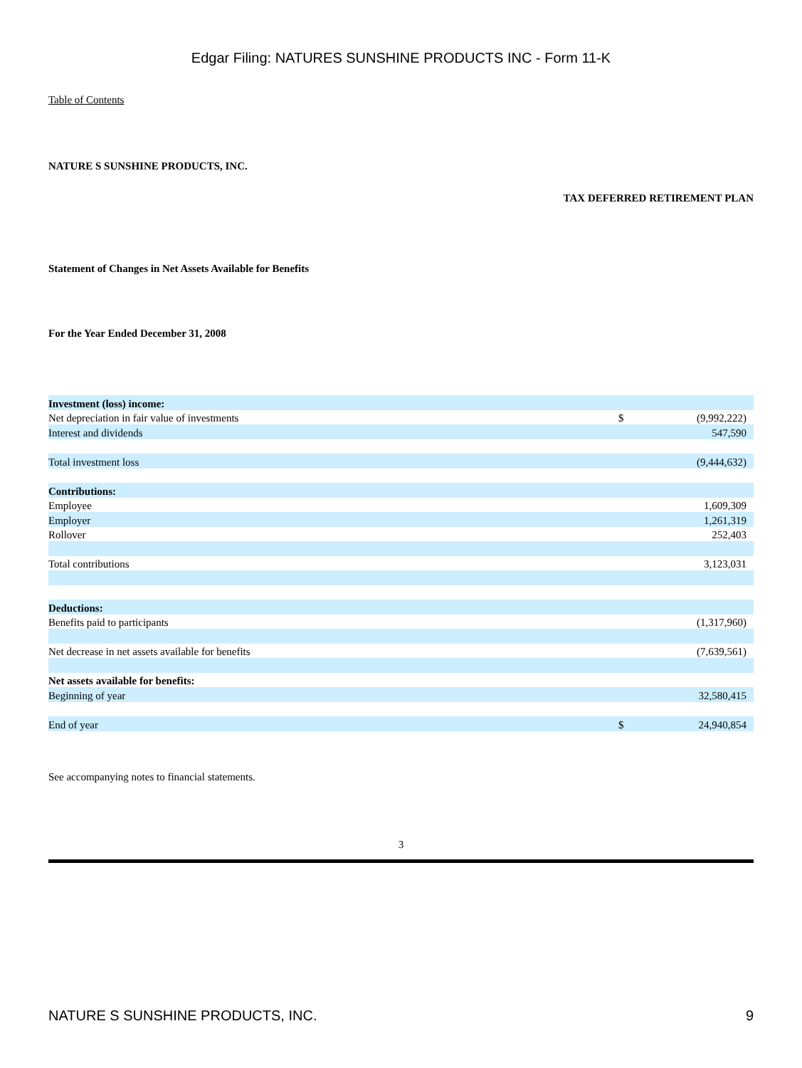Edgar Filing: NATURES SUNSHINE PRODUCTS INC - Form 11-K
Table of Contents
NATURE S SUNSHINE PRODUCTS, INC.
TAX DEFERRED RETIREMENT PLAN
Statement of Changes in Net Assets Available for Benefits
For the Year Ended December 31, 2008
| Investment (loss) income: | | |
| Net depreciation in fair value of investments | $ | (9,992,222) |
| Interest and dividends | | 547,590 |
| Total investment loss | | (9,444,632) |
| Contributions: | | |
| Employee | | 1,609,309 |
| Employer | | 1,261,319 |
| Rollover | | 252,403 |
| Total contributions | | 3,123,031 |
| Deductions: | | |
| Benefits paid to participants | | (1,317,960) |
| Net decrease in net assets available for benefits | | (7,639,561) |
| Net assets available for benefits: | | |
| Beginning of year | | 32,580,415 |
| End of year | $ | 24,940,854 |
See accompanying notes to financial statements.
3
NATURE S SUNSHINE PRODUCTS, INC. 9